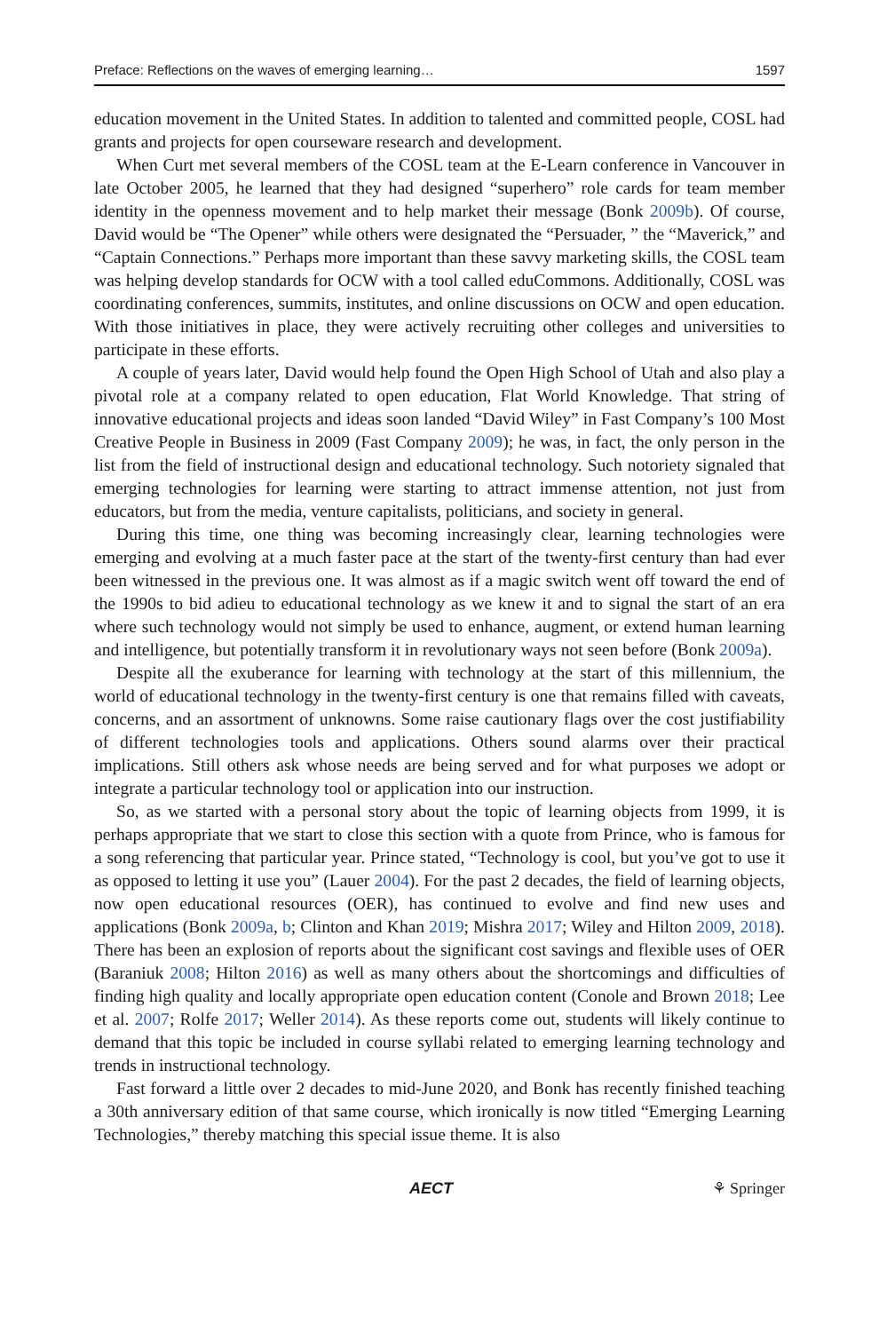Preface: Reflections on the waves of emerging learning… 1597
education movement in the United States. In addition to talented and committed people, COSL had grants and projects for open courseware research and development.
When Curt met several members of the COSL team at the E-Learn conference in Vancouver in late October 2005, he learned that they had designed “superhero” role cards for team member identity in the openness movement and to help market their message (Bonk 2009b). Of course, David would be “The Opener” while others were designated the “Persuader, ” the “Maverick,” and “Captain Connections.” Perhaps more important than these savvy marketing skills, the COSL team was helping develop standards for OCW with a tool called eduCommons. Additionally, COSL was coordinating conferences, summits, institutes, and online discussions on OCW and open education. With those initiatives in place, they were actively recruiting other colleges and universities to participate in these efforts.
A couple of years later, David would help found the Open High School of Utah and also play a pivotal role at a company related to open education, Flat World Knowledge. That string of innovative educational projects and ideas soon landed “David Wiley” in Fast Company’s 100 Most Creative People in Business in 2009 (Fast Company 2009); he was, in fact, the only person in the list from the field of instructional design and educational technology. Such notoriety signaled that emerging technologies for learning were starting to attract immense attention, not just from educators, but from the media, venture capitalists, politicians, and society in general.
During this time, one thing was becoming increasingly clear, learning technologies were emerging and evolving at a much faster pace at the start of the twenty-first century than had ever been witnessed in the previous one. It was almost as if a magic switch went off toward the end of the 1990s to bid adieu to educational technology as we knew it and to signal the start of an era where such technology would not simply be used to enhance, augment, or extend human learning and intelligence, but potentially transform it in revolutionary ways not seen before (Bonk 2009a).
Despite all the exuberance for learning with technology at the start of this millennium, the world of educational technology in the twenty-first century is one that remains filled with caveats, concerns, and an assortment of unknowns. Some raise cautionary flags over the cost justifiability of different technologies tools and applications. Others sound alarms over their practical implications. Still others ask whose needs are being served and for what purposes we adopt or integrate a particular technology tool or application into our instruction.
So, as we started with a personal story about the topic of learning objects from 1999, it is perhaps appropriate that we start to close this section with a quote from Prince, who is famous for a song referencing that particular year. Prince stated, “Technology is cool, but you’ve got to use it as opposed to letting it use you” (Lauer 2004). For the past 2 decades, the field of learning objects, now open educational resources (OER), has continued to evolve and find new uses and applications (Bonk 2009a, b; Clinton and Khan 2019; Mishra 2017; Wiley and Hilton 2009, 2018). There has been an explosion of reports about the significant cost savings and flexible uses of OER (Baraniuk 2008; Hilton 2016) as well as many others about the shortcomings and difficulties of finding high quality and locally appropriate open education content (Conole and Brown 2018; Lee et al. 2007; Rolfe 2017; Weller 2014). As these reports come out, students will likely continue to demand that this topic be included in course syllabi related to emerging learning technology and trends in instructional technology.
Fast forward a little over 2 decades to mid-June 2020, and Bonk has recently finished teaching a 30th anniversary edition of that same course, which ironically is now titled “Emerging Learning Technologies,” thereby matching this special issue theme. It is also
AECT ⚘ Springer